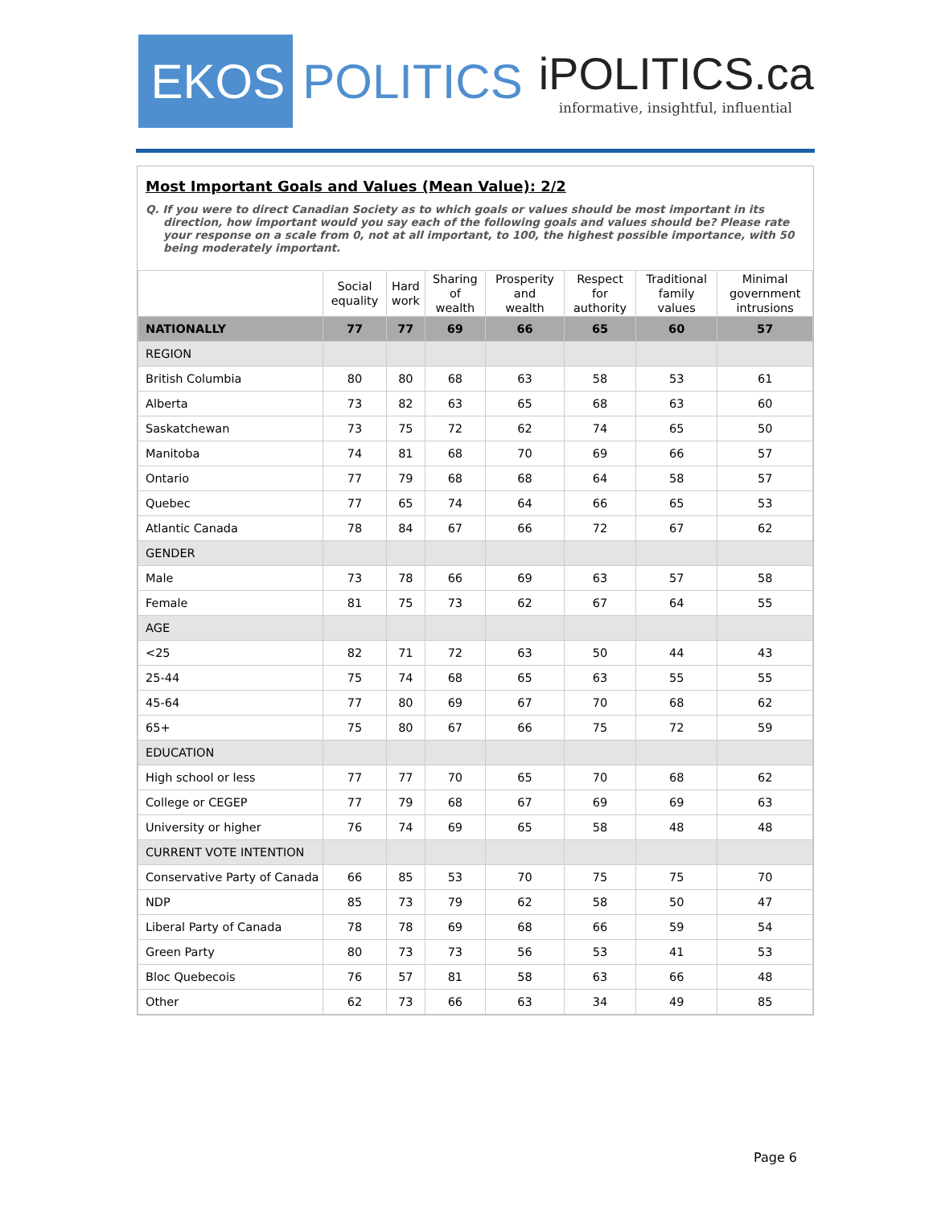EKOS
POLITICS
iPOLITICS.ca
informative, insightful, influential
Most Important Goals and Values (Mean Value): 2/2
Q. If you were to direct Canadian Society as to which goals or values should be most important in its direction, how important would you say each of the following goals and values should be? Please rate your response on a scale from 0, not at all important, to 100, the highest possible importance, with 50 being moderately important.
| | Social equality | Hard work | Sharing of wealth | Prosperity and wealth | Respect for authority | Traditional family values | Minimal government intrusions |
| --- | --- | --- | --- | --- | --- | --- | --- |
| NATIONALLY | 77 | 77 | 69 | 66 | 65 | 60 | 57 |
| REGION | | | | | | | |
| British Columbia | 80 | 80 | 68 | 63 | 58 | 53 | 61 |
| Alberta | 73 | 82 | 63 | 65 | 68 | 63 | 60 |
| Saskatchewan | 73 | 75 | 72 | 62 | 74 | 65 | 50 |
| Manitoba | 74 | 81 | 68 | 70 | 69 | 66 | 57 |
| Ontario | 77 | 79 | 68 | 68 | 64 | 58 | 57 |
| Quebec | 77 | 65 | 74 | 64 | 66 | 65 | 53 |
| Atlantic Canada | 78 | 84 | 67 | 66 | 72 | 67 | 62 |
| GENDER | | | | | | | |
| Male | 73 | 78 | 66 | 69 | 63 | 57 | 58 |
| Female | 81 | 75 | 73 | 62 | 67 | 64 | 55 |
| AGE | | | | | | | |
| <25 | 82 | 71 | 72 | 63 | 50 | 44 | 43 |
| 25-44 | 75 | 74 | 68 | 65 | 63 | 55 | 55 |
| 45-64 | 77 | 80 | 69 | 67 | 70 | 68 | 62 |
| 65+ | 75 | 80 | 67 | 66 | 75 | 72 | 59 |
| EDUCATION | | | | | | | |
| High school or less | 77 | 77 | 70 | 65 | 70 | 68 | 62 |
| College or CEGEP | 77 | 79 | 68 | 67 | 69 | 69 | 63 |
| University or higher | 76 | 74 | 69 | 65 | 58 | 48 | 48 |
| CURRENT VOTE INTENTION | | | | | | | |
| Conservative Party of Canada | 66 | 85 | 53 | 70 | 75 | 75 | 70 |
| NDP | 85 | 73 | 79 | 62 | 58 | 50 | 47 |
| Liberal Party of Canada | 78 | 78 | 69 | 68 | 66 | 59 | 54 |
| Green Party | 80 | 73 | 73 | 56 | 53 | 41 | 53 |
| Bloc Quebecois | 76 | 57 | 81 | 58 | 63 | 66 | 48 |
| Other | 62 | 73 | 66 | 63 | 34 | 49 | 85 |
Page 6